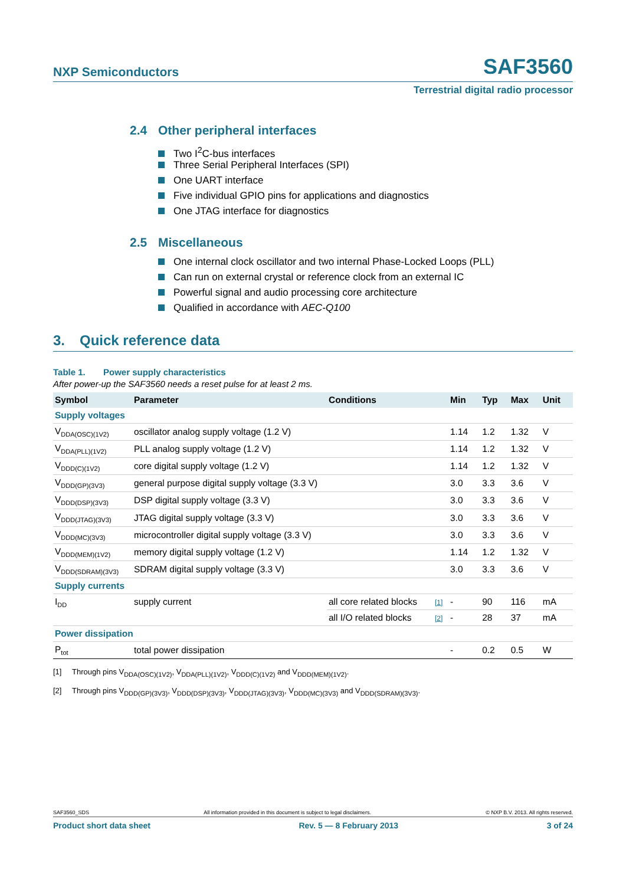NXP Semiconductors
SAF3560
Terrestrial digital radio processor
2.4 Other peripheral interfaces
Two I<sup>2</sup>C-bus interfaces
Three Serial Peripheral Interfaces (SPI)
One UART interface
Five individual GPIO pins for applications and diagnostics
One JTAG interface for diagnostics
2.5 Miscellaneous
One internal clock oscillator and two internal Phase-Locked Loops (PLL)
Can run on external crystal or reference clock from an external IC
Powerful signal and audio processing core architecture
Qualified in accordance with AEC-Q100
3. Quick reference data
Table 1. Power supply characteristics
After power-up the SAF3560 needs a reset pulse for at least 2 ms.
| Symbol | Parameter | Conditions | | Min | Typ | Max | Unit |
| --- | --- | --- | --- | --- | --- | --- | --- |
| Supply voltages | | | | | | | |
| V<sub>DDA(OSC)(1V2)</sub> | oscillator analog supply voltage (1.2 V) | | | 1.14 | 1.2 | 1.32 | V |
| V<sub>DDA(PLL)(1V2)</sub> | PLL analog supply voltage (1.2 V) | | | 1.14 | 1.2 | 1.32 | V |
| V<sub>DDD(C)(1V2)</sub> | core digital supply voltage (1.2 V) | | | 1.14 | 1.2 | 1.32 | V |
| V<sub>DDD(GP)(3V3)</sub> | general purpose digital supply voltage (3.3 V) | | | 3.0 | 3.3 | 3.6 | V |
| V<sub>DDD(DSP)(3V3)</sub> | DSP digital supply voltage (3.3 V) | | | 3.0 | 3.3 | 3.6 | V |
| V<sub>DDD(JTAG)(3V3)</sub> | JTAG digital supply voltage (3.3 V) | | | 3.0 | 3.3 | 3.6 | V |
| V<sub>DDD(MC)(3V3)</sub> | microcontroller digital supply voltage (3.3 V) | | | 3.0 | 3.3 | 3.6 | V |
| V<sub>DDD(MEM)(1V2)</sub> | memory digital supply voltage (1.2 V) | | | 1.14 | 1.2 | 1.32 | V |
| V<sub>DDD(SDRAM)(3V3)</sub> | SDRAM digital supply voltage (3.3 V) | | | 3.0 | 3.3 | 3.6 | V |
| Supply currents | | | | | | | |
| I<sub>DD</sub> | supply current | all core related blocks | [1] | - | 90 | 116 | mA |
| | | all I/O related blocks | [2] | - | 28 | 37 | mA |
| Power dissipation | | | | | | | |
| P<sub>tot</sub> | total power dissipation | | | - | 0.2 | 0.5 | W |
[1] Through pins V<sub>DDA(OSC)(1V2)</sub>, V<sub>DDA(PLL)(1V2)</sub>, V<sub>DDD(C)(1V2)</sub> and V<sub>DDD(MEM)(1V2)</sub>.
[2] Through pins V<sub>DDD(GP)(3V3)</sub>, V<sub>DDD(DSP)(3V3)</sub>, V<sub>DDD(JTAG)(3V3)</sub>, V<sub>DDD(MC)(3V3)</sub> and V<sub>DDD(SDRAM)(3V3)</sub>.
SAF3560_SDS All information provided in this document is subject to legal disclaimers. © NXP B.V. 2013. All rights reserved.
Product short data sheet Rev. 5 — 8 February 2013 3 of 24